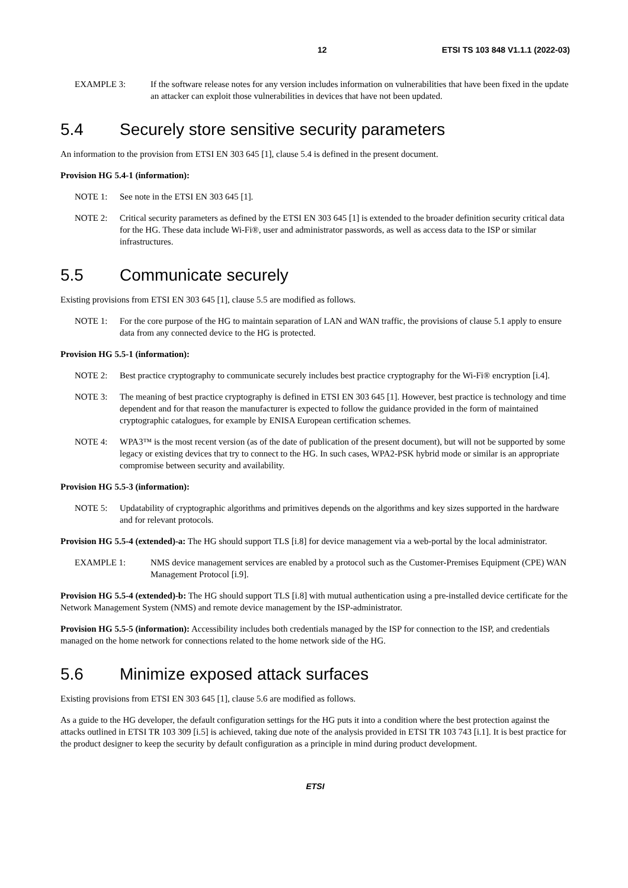12 ETSI TS 103 848 V1.1.1 (2022-03)
EXAMPLE 3: If the software release notes for any version includes information on vulnerabilities that have been fixed in the update an attacker can exploit those vulnerabilities in devices that have not been updated.
5.4 Securely store sensitive security parameters
An information to the provision from ETSI EN 303 645 [1], clause 5.4 is defined in the present document.
Provision HG 5.4-1 (information):
NOTE 1: See note in the ETSI EN 303 645 [1].
NOTE 2: Critical security parameters as defined by the ETSI EN 303 645 [1] is extended to the broader definition security critical data for the HG. These data include Wi-Fi®, user and administrator passwords, as well as access data to the ISP or similar infrastructures.
5.5 Communicate securely
Existing provisions from ETSI EN 303 645 [1], clause 5.5 are modified as follows.
NOTE 1: For the core purpose of the HG to maintain separation of LAN and WAN traffic, the provisions of clause 5.1 apply to ensure data from any connected device to the HG is protected.
Provision HG 5.5-1 (information):
NOTE 2: Best practice cryptography to communicate securely includes best practice cryptography for the Wi-Fi® encryption [i.4].
NOTE 3: The meaning of best practice cryptography is defined in ETSI EN 303 645 [1]. However, best practice is technology and time dependent and for that reason the manufacturer is expected to follow the guidance provided in the form of maintained cryptographic catalogues, for example by ENISA European certification schemes.
NOTE 4: WPA3™ is the most recent version (as of the date of publication of the present document), but will not be supported by some legacy or existing devices that try to connect to the HG. In such cases, WPA2-PSK hybrid mode or similar is an appropriate compromise between security and availability.
Provision HG 5.5-3 (information):
NOTE 5: Updatability of cryptographic algorithms and primitives depends on the algorithms and key sizes supported in the hardware and for relevant protocols.
Provision HG 5.5-4 (extended)-a: The HG should support TLS [i.8] for device management via a web-portal by the local administrator.
EXAMPLE 1: NMS device management services are enabled by a protocol such as the Customer-Premises Equipment (CPE) WAN Management Protocol [i.9].
Provision HG 5.5-4 (extended)-b: The HG should support TLS [i.8] with mutual authentication using a pre-installed device certificate for the Network Management System (NMS) and remote device management by the ISP-administrator.
Provision HG 5.5-5 (information): Accessibility includes both credentials managed by the ISP for connection to the ISP, and credentials managed on the home network for connections related to the home network side of the HG.
5.6 Minimize exposed attack surfaces
Existing provisions from ETSI EN 303 645 [1], clause 5.6 are modified as follows.
As a guide to the HG developer, the default configuration settings for the HG puts it into a condition where the best protection against the attacks outlined in ETSI TR 103 309 [i.5] is achieved, taking due note of the analysis provided in ETSI TR 103 743 [i.1]. It is best practice for the product designer to keep the security by default configuration as a principle in mind during product development.
ETSI